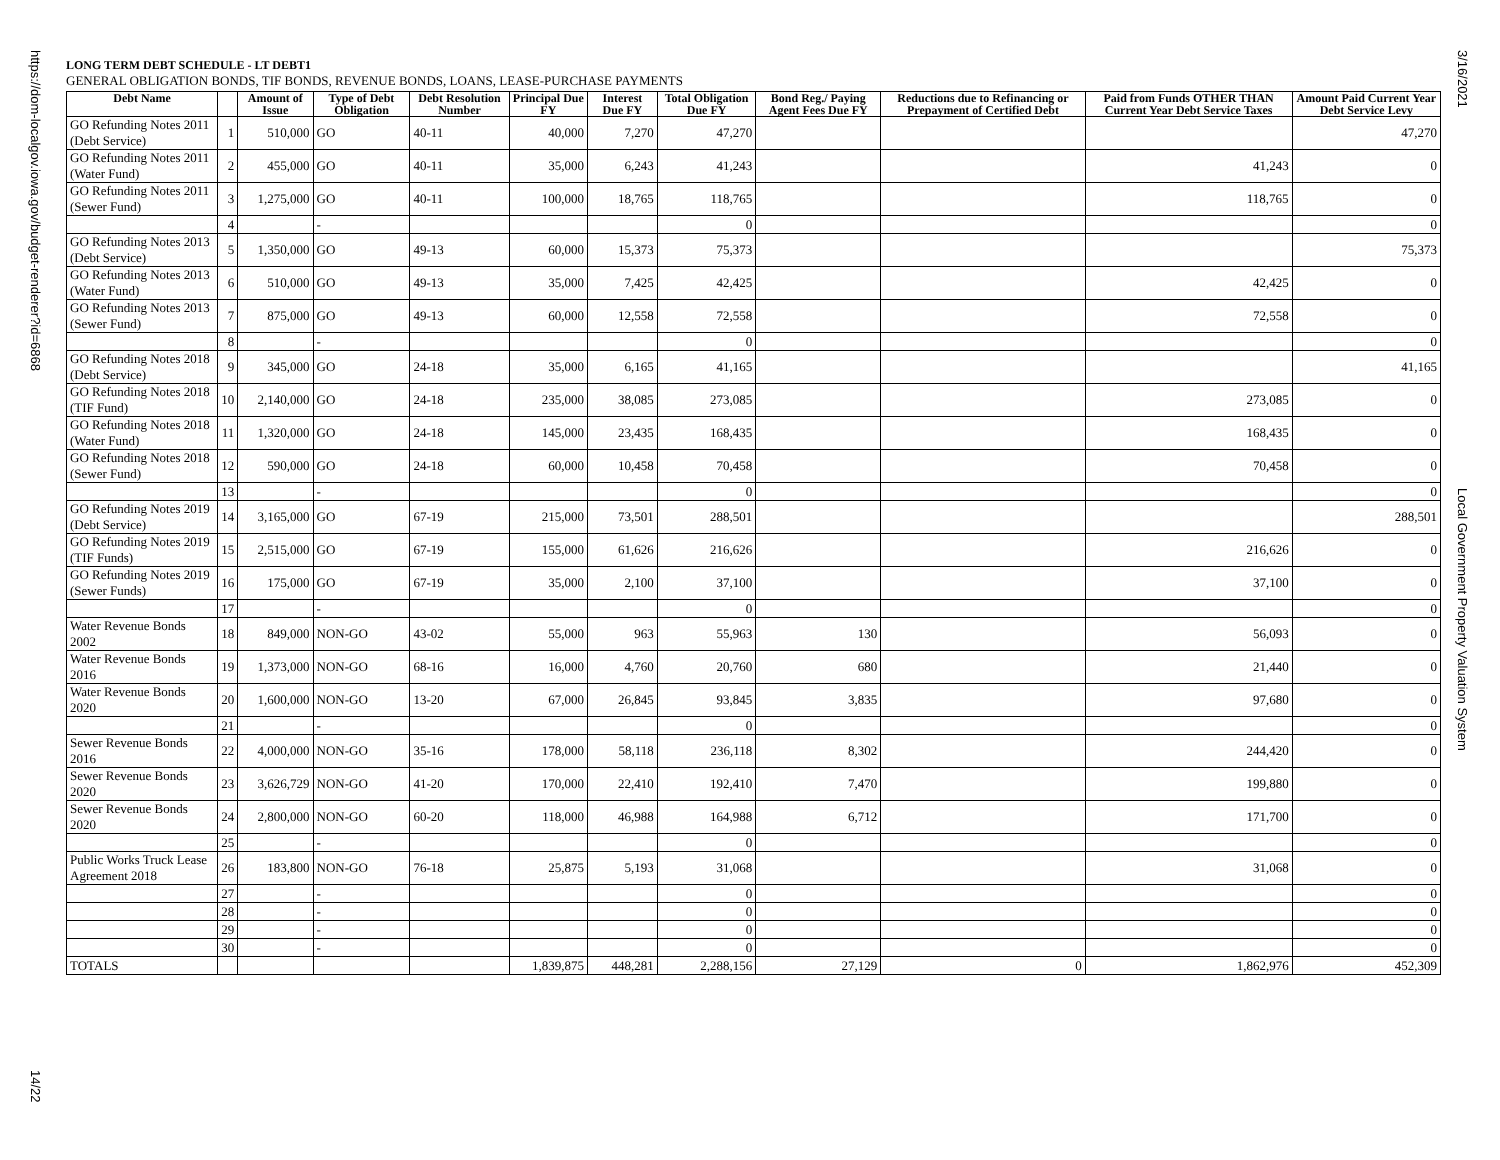https://dom-localgov.iowa.gov/budget-renderer?id=6868
14/22
3/16/2021
Local Government Property Valuation System
LONG TERM DEBT SCHEDULE - LT DEBT1
GENERAL OBLIGATION BONDS, TIF BONDS, REVENUE BONDS, LOANS, LEASE-PURCHASE PAYMENTS
| Debt Name | | Amount of Issue | Type of Debt Obligation | Debt Resolution Number | Principal Due FY | Interest Due FY | Total Obligation Due FY | Bond Reg./ Paying Agent Fees Due FY | Reductions due to Refinancing or Prepayment of Certified Debt | Paid from Funds OTHER THAN Current Year Debt Service Taxes | Amount Paid Current Year Debt Service Levy |
| --- | --- | --- | --- | --- | --- | --- | --- | --- | --- | --- | --- |
| GO Refunding Notes 2011 (Debt Service) | 1 | 510,000 | GO | 40-11 | 40,000 | 7,270 | 47,270 | | | | 47,270 |
| GO Refunding Notes 2011 (Water Fund) | 2 | 455,000 | GO | 40-11 | 35,000 | 6,243 | 41,243 | | | 41,243 | 0 |
| GO Refunding Notes 2011 (Sewer Fund) | 3 | 1,275,000 | GO | 40-11 | 100,000 | 18,765 | 118,765 | | | 118,765 | 0 |
| | 4 | | - | | | | 0 | | | | 0 |
| GO Refunding Notes 2013 (Debt Service) | 5 | 1,350,000 | GO | 49-13 | 60,000 | 15,373 | 75,373 | | | | 75,373 |
| GO Refunding Notes 2013 (Water Fund) | 6 | 510,000 | GO | 49-13 | 35,000 | 7,425 | 42,425 | | | 42,425 | 0 |
| GO Refunding Notes 2013 (Sewer Fund) | 7 | 875,000 | GO | 49-13 | 60,000 | 12,558 | 72,558 | | | 72,558 | 0 |
| | 8 | | - | | | | 0 | | | | 0 |
| GO Refunding Notes 2018 (Debt Service) | 9 | 345,000 | GO | 24-18 | 35,000 | 6,165 | 41,165 | | | | 41,165 |
| GO Refunding Notes 2018 (TIF Fund) | 10 | 2,140,000 | GO | 24-18 | 235,000 | 38,085 | 273,085 | | | 273,085 | 0 |
| GO Refunding Notes 2018 (Water Fund) | 11 | 1,320,000 | GO | 24-18 | 145,000 | 23,435 | 168,435 | | | 168,435 | 0 |
| GO Refunding Notes 2018 (Sewer Fund) | 12 | 590,000 | GO | 24-18 | 60,000 | 10,458 | 70,458 | | | 70,458 | 0 |
| | 13 | | - | | | | 0 | | | | 0 |
| GO Refunding Notes 2019 (Debt Service) | 14 | 3,165,000 | GO | 67-19 | 215,000 | 73,501 | 288,501 | | | | 288,501 |
| GO Refunding Notes 2019 (TIF Funds) | 15 | 2,515,000 | GO | 67-19 | 155,000 | 61,626 | 216,626 | | | 216,626 | 0 |
| GO Refunding Notes 2019 (Sewer Funds) | 16 | 175,000 | GO | 67-19 | 35,000 | 2,100 | 37,100 | | | 37,100 | 0 |
| | 17 | | - | | | | 0 | | | | 0 |
| Water Revenue Bonds 2002 | 18 | 849,000 | NON-GO | 43-02 | 55,000 | 963 | 55,963 | 130 | | 56,093 | 0 |
| Water Revenue Bonds 2016 | 19 | 1,373,000 | NON-GO | 68-16 | 16,000 | 4,760 | 20,760 | 680 | | 21,440 | 0 |
| Water Revenue Bonds 2020 | 20 | 1,600,000 | NON-GO | 13-20 | 67,000 | 26,845 | 93,845 | 3,835 | | 97,680 | 0 |
| | 21 | | - | | | | 0 | | | | 0 |
| Sewer Revenue Bonds 2016 | 22 | 4,000,000 | NON-GO | 35-16 | 178,000 | 58,118 | 236,118 | 8,302 | | 244,420 | 0 |
| Sewer Revenue Bonds 2020 | 23 | 3,626,729 | NON-GO | 41-20 | 170,000 | 22,410 | 192,410 | 7,470 | | 199,880 | 0 |
| Sewer Revenue Bonds 2020 | 24 | 2,800,000 | NON-GO | 60-20 | 118,000 | 46,988 | 164,988 | 6,712 | | 171,700 | 0 |
| | 25 | | - | | | | 0 | | | | 0 |
| Public Works Truck Lease Agreement 2018 | 26 | 183,800 | NON-GO | 76-18 | 25,875 | 5,193 | 31,068 | | | 31,068 | 0 |
| | 27 | | - | | | | 0 | | | | 0 |
| | 28 | | - | | | | 0 | | | | 0 |
| | 29 | | - | | | | 0 | | | | 0 |
| | 30 | | - | | | | 0 | | | | 0 |
| TOTALS | | | | | 1,839,875 | 448,281 | 2,288,156 | 27,129 | 0 | 1,862,976 | 452,309 |